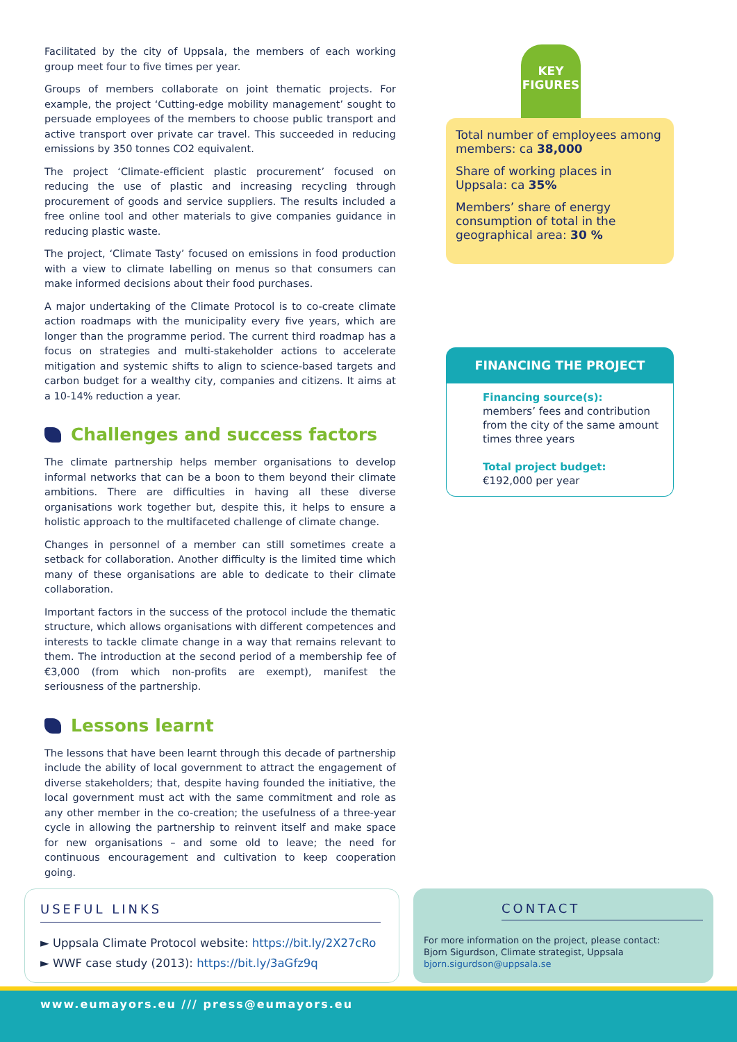Facilitated by the city of Uppsala, the members of each working group meet four to five times per year.
Groups of members collaborate on joint thematic projects. For example, the project ‘Cutting-edge mobility management’ sought to persuade employees of the members to choose public transport and active transport over private car travel. This succeeded in reducing emissions by 350 tonnes CO2 equivalent.
The project ‘Climate-efficient plastic procurement’ focused on reducing the use of plastic and increasing recycling through procurement of goods and service suppliers. The results included a free online tool and other materials to give companies guidance in reducing plastic waste.
The project, ‘Climate Tasty’ focused on emissions in food production with a view to climate labelling on menus so that consumers can make informed decisions about their food purchases.
A major undertaking of the Climate Protocol is to co-create climate action roadmaps with the municipality every five years, which are longer than the programme period. The current third roadmap has a focus on strategies and multi-stakeholder actions to accelerate mitigation and systemic shifts to align to science-based targets and carbon budget for a wealthy city, companies and citizens. It aims at a 10-14% reduction a year.
Challenges and success factors
The climate partnership helps member organisations to develop informal networks that can be a boon to them beyond their climate ambitions. There are difficulties in having all these diverse organisations work together but, despite this, it helps to ensure a holistic approach to the multifaceted challenge of climate change.
Changes in personnel of a member can still sometimes create a setback for collaboration. Another difficulty is the limited time which many of these organisations are able to dedicate to their climate collaboration.
Important factors in the success of the protocol include the thematic structure, which allows organisations with different competences and interests to tackle climate change in a way that remains relevant to them. The introduction at the second period of a membership fee of €3,000 (from which non-profits are exempt), manifest the seriousness of the partnership.
Lessons learnt
The lessons that have been learnt through this decade of partnership include the ability of local government to attract the engagement of diverse stakeholders; that, despite having founded the initiative, the local government must act with the same commitment and role as any other member in the co-creation; the usefulness of a three-year cycle in allowing the partnership to reinvent itself and make space for new organisations – and some old to leave; the need for continuous encouragement and cultivation to keep cooperation going.
KEY
FIGURES
Total number of employees among members: ca 38,000
Share of working places in Uppsala: ca 35%
Members’ share of energy consumption of total in the geographical area: 30 %
FINANCING THE PROJECT
Financing source(s):
members’ fees and contribution from the city of the same amount times three years
Total project budget:
€192,000 per year
USEFUL LINKS
► Uppsala Climate Protocol website: https://bit.ly/2X27cRo
► WWF case study (2013): https://bit.ly/3aGfz9q
CONTACT
For more information on the project, please contact:
Bjorn Sigurdson, Climate strategist, Uppsala
bjorn.sigurdson@uppsala.se
www.eumayors.eu /// press@eumayors.eu